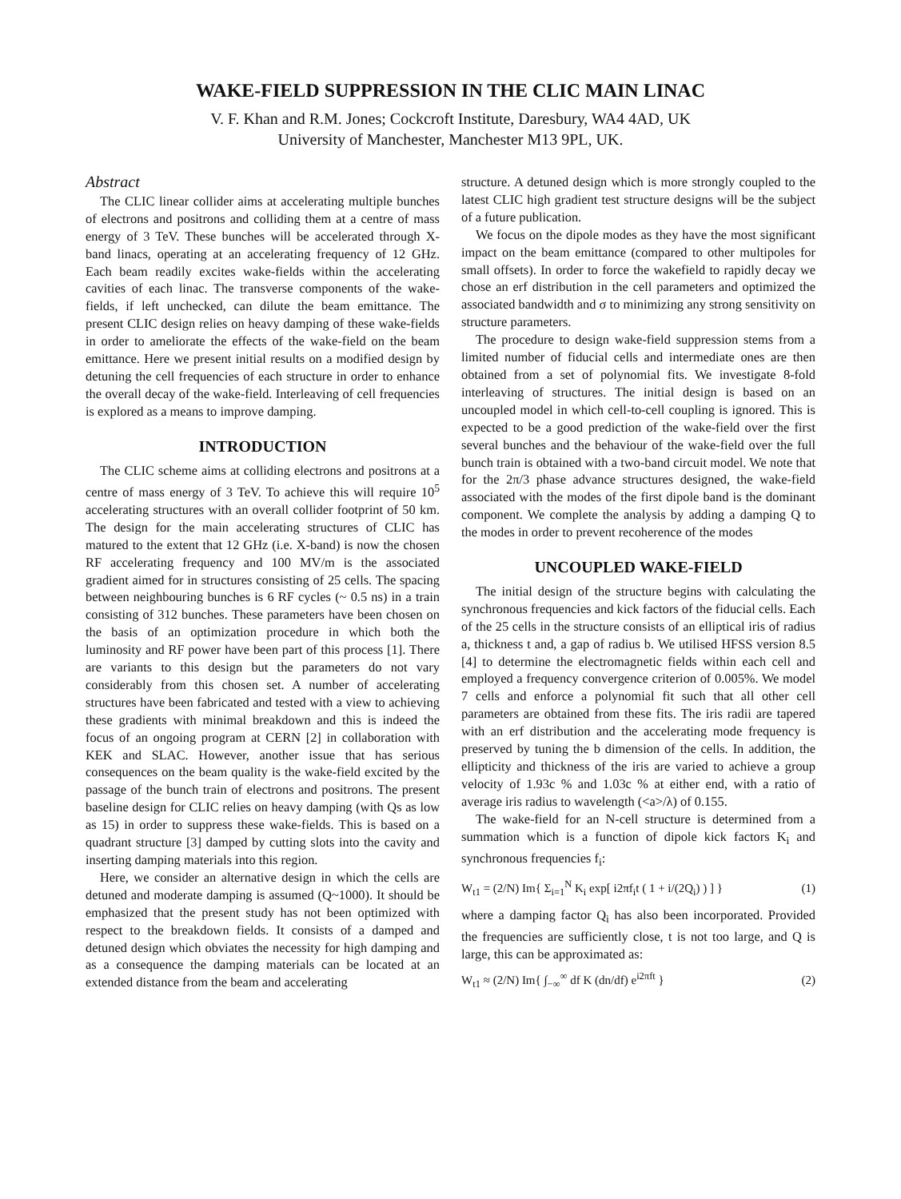WAKE-FIELD SUPPRESSION IN THE CLIC MAIN LINAC
V. F. Khan and R.M. Jones; Cockcroft Institute, Daresbury, WA4 4AD, UK
University of Manchester, Manchester M13 9PL, UK.
Abstract
The CLIC linear collider aims at accelerating multiple bunches of electrons and positrons and colliding them at a centre of mass energy of 3 TeV. These bunches will be accelerated through X-band linacs, operating at an accelerating frequency of 12 GHz. Each beam readily excites wake-fields within the accelerating cavities of each linac. The transverse components of the wake-fields, if left unchecked, can dilute the beam emittance. The present CLIC design relies on heavy damping of these wake-fields in order to ameliorate the effects of the wake-field on the beam emittance. Here we present initial results on a modified design by detuning the cell frequencies of each structure in order to enhance the overall decay of the wake-field. Interleaving of cell frequencies is explored as a means to improve damping.
INTRODUCTION
The CLIC scheme aims at colliding electrons and positrons at a centre of mass energy of 3 TeV. To achieve this will require 10<sup>5</sup> accelerating structures with an overall collider footprint of 50 km. The design for the main accelerating structures of CLIC has matured to the extent that 12 GHz (i.e. X-band) is now the chosen RF accelerating frequency and 100 MV/m is the associated gradient aimed for in structures consisting of 25 cells. The spacing between neighbouring bunches is 6 RF cycles (~ 0.5 ns) in a train consisting of 312 bunches. These parameters have been chosen on the basis of an optimization procedure in which both the luminosity and RF power have been part of this process [1]. There are variants to this design but the parameters do not vary considerably from this chosen set. A number of accelerating structures have been fabricated and tested with a view to achieving these gradients with minimal breakdown and this is indeed the focus of an ongoing program at CERN [2] in collaboration with KEK and SLAC. However, another issue that has serious consequences on the beam quality is the wake-field excited by the passage of the bunch train of electrons and positrons. The present baseline design for CLIC relies on heavy damping (with Qs as low as 15) in order to suppress these wake-fields. This is based on a quadrant structure [3] damped by cutting slots into the cavity and inserting damping materials into this region.
Here, we consider an alternative design in which the cells are detuned and moderate damping is assumed (Q~1000). It should be emphasized that the present study has not been optimized with respect to the breakdown fields. It consists of a damped and detuned design which obviates the necessity for high damping and as a consequence the damping materials can be located at an extended distance from the beam and accelerating
structure. A detuned design which is more strongly coupled to the latest CLIC high gradient test structure designs will be the subject of a future publication.
We focus on the dipole modes as they have the most significant impact on the beam emittance (compared to other multipoles for small offsets). In order to force the wakefield to rapidly decay we chose an erf distribution in the cell parameters and optimized the associated bandwidth and σ to minimizing any strong sensitivity on structure parameters.
The procedure to design wake-field suppression stems from a limited number of fiducial cells and intermediate ones are then obtained from a set of polynomial fits. We investigate 8-fold interleaving of structures. The initial design is based on an uncoupled model in which cell-to-cell coupling is ignored. This is expected to be a good prediction of the wake-field over the first several bunches and the behaviour of the wake-field over the full bunch train is obtained with a two-band circuit model. We note that for the 2π/3 phase advance structures designed, the wake-field associated with the modes of the first dipole band is the dominant component. We complete the analysis by adding a damping Q to the modes in order to prevent recoherence of the modes
UNCOUPLED WAKE-FIELD
The initial design of the structure begins with calculating the synchronous frequencies and kick factors of the fiducial cells. Each of the 25 cells in the structure consists of an elliptical iris of radius a, thickness t and, a gap of radius b. We utilised HFSS version 8.5 [4] to determine the electromagnetic fields within each cell and employed a frequency convergence criterion of 0.005%. We model 7 cells and enforce a polynomial fit such that all other cell parameters are obtained from these fits. The iris radii are tapered with an erf distribution and the accelerating mode frequency is preserved by tuning the b dimension of the cells. In addition, the ellipticity and thickness of the iris are varied to achieve a group velocity of 1.93c % and 1.03c % at either end, with a ratio of average iris radius to wavelength (<a>/λ) of 0.155.
The wake-field for an N-cell structure is determined from a summation which is a function of dipole kick factors K<sub>i</sub> and synchronous frequencies f<sub>i</sub>:
W<sub>t1</sub> = (2/N) Im{ Σ<sub>i=1</sub><sup>N</sup> K<sub>i</sub> exp[ i2πf<sub>i</sub>t ( 1 + i/(2Q<sub>i</sub>) ) ] } (1)
where a damping factor Q<sub>i</sub> has also been incorporated. Provided the frequencies are sufficiently close, t is not too large, and Q is large, this can be approximated as:
W<sub>t1</sub> ≈ (2/N) Im{ ∫<sub>−∞</sub><sup>∞</sup> df K (dn/df) e<sup>i2πft</sup> } (2)